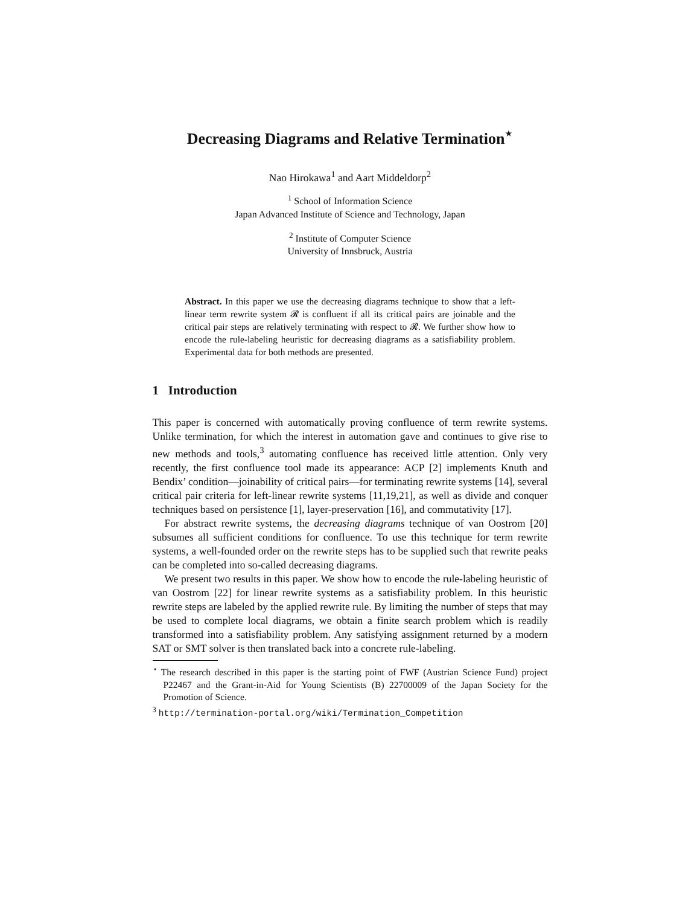Decreasing Diagrams and Relative Termination<sup>⋆</sup>
Nao Hirokawa<sup>1</sup> and Aart Middeldorp<sup>2</sup>
<sup>1</sup> School of Information Science
Japan Advanced Institute of Science and Technology, Japan
<sup>2</sup> Institute of Computer Science
University of Innsbruck, Austria
Abstract. In this paper we use the decreasing diagrams technique to show that a left-linear term rewrite system 𝓡 is confluent if all its critical pairs are joinable and the critical pair steps are relatively terminating with respect to 𝓡. We further show how to encode the rule-labeling heuristic for decreasing diagrams as a satisfiability problem. Experimental data for both methods are presented.
1 Introduction
This paper is concerned with automatically proving confluence of term rewrite systems. Unlike termination, for which the interest in automation gave and continues to give rise to new methods and tools,<sup>3</sup> automating confluence has received little attention. Only very recently, the first confluence tool made its appearance: ACP [2] implements Knuth and Bendix’ condition—joinability of critical pairs—for terminating rewrite systems [14], several critical pair criteria for left-linear rewrite systems [11,19,21], as well as divide and conquer techniques based on persistence [1], layer-preservation [16], and commutativity [17].
For abstract rewrite systems, the decreasing diagrams technique of van Oostrom [20] subsumes all sufficient conditions for confluence. To use this technique for term rewrite systems, a well-founded order on the rewrite steps has to be supplied such that rewrite peaks can be completed into so-called decreasing diagrams.
We present two results in this paper. We show how to encode the rule-labeling heuristic of van Oostrom [22] for linear rewrite systems as a satisfiability problem. In this heuristic rewrite steps are labeled by the applied rewrite rule. By limiting the number of steps that may be used to complete local diagrams, we obtain a finite search problem which is readily transformed into a satisfiability problem. Any satisfying assignment returned by a modern SAT or SMT solver is then translated back into a concrete rule-labeling.
<sup>⋆</sup> The research described in this paper is the starting point of FWF (Austrian Science Fund) project P22467 and the Grant-in-Aid for Young Scientists (B) 22700009 of the Japan Society for the Promotion of Science.
<sup>3</sup> http://termination-portal.org/wiki/Termination_Competition